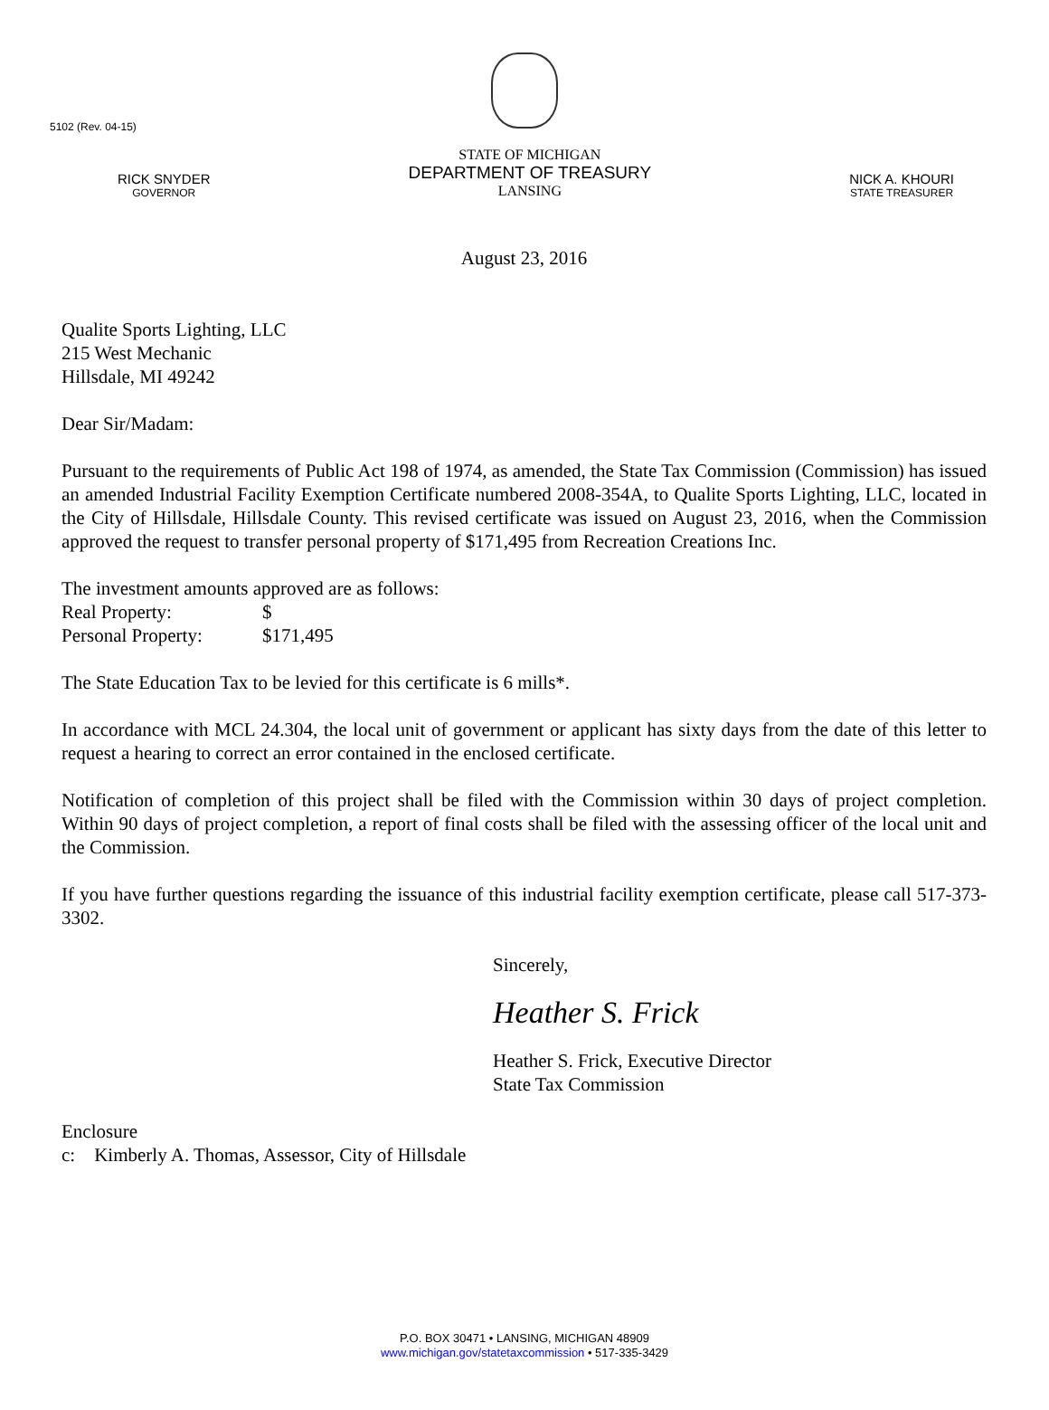5102 (Rev. 04-15)
RICK SNYDER
GOVERNOR
STATE OF MICHIGAN
DEPARTMENT OF TREASURY
LANSING
NICK A. KHOURI
STATE TREASURER
August 23, 2016
Qualite Sports Lighting, LLC
215 West Mechanic
Hillsdale, MI 49242
Dear Sir/Madam:
Pursuant to the requirements of Public Act 198 of 1974, as amended, the State Tax Commission (Commission) has issued an amended Industrial Facility Exemption Certificate numbered 2008-354A, to Qualite Sports Lighting, LLC, located in the City of Hillsdale, Hillsdale County. This revised certificate was issued on August 23, 2016, when the Commission approved the request to transfer personal property of $171,495 from Recreation Creations Inc.
The investment amounts approved are as follows:
Real Property: $
Personal Property: $171,495
The State Education Tax to be levied for this certificate is 6 mills*.
In accordance with MCL 24.304, the local unit of government or applicant has sixty days from the date of this letter to request a hearing to correct an error contained in the enclosed certificate.
Notification of completion of this project shall be filed with the Commission within 30 days of project completion. Within 90 days of project completion, a report of final costs shall be filed with the assessing officer of the local unit and the Commission.
If you have further questions regarding the issuance of this industrial facility exemption certificate, please call 517-373-3302.
Sincerely,
Heather S. Frick
Heather S. Frick, Executive Director
State Tax Commission
Enclosure
c: Kimberly A. Thomas, Assessor, City of Hillsdale
P.O. BOX 30471 • LANSING, MICHIGAN 48909
www.michigan.gov/statetaxcommission • 517-335-3429